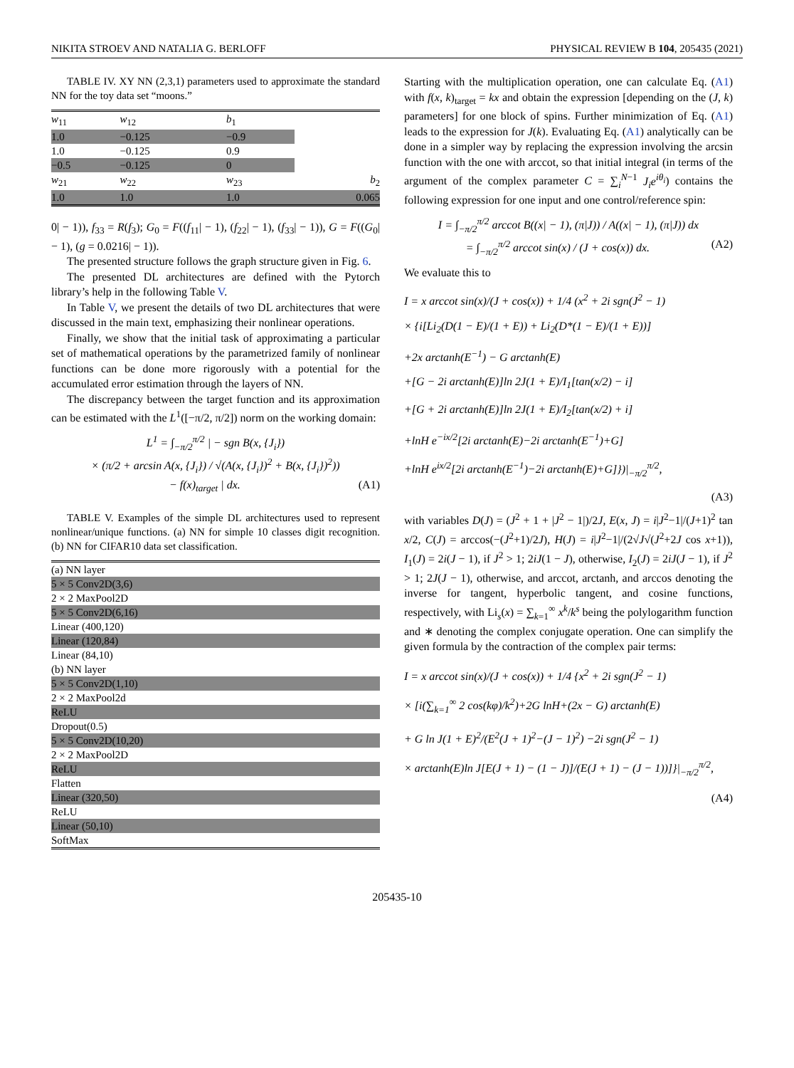NIKITA STROEV AND NATALIA G. BERLOFF PHYSICAL REVIEW B 104, 205435 (2021)
TABLE IV. XY NN (2,3,1) parameters used to approximate the standard NN for the toy data set “moons.”
| w<sub>11</sub> | w<sub>12</sub> | b<sub>1</sub> | |
| --- | --- | --- | --- |
| 1.0 | −0.125 | −0.9 | |
| 1.0 | −0.125 | 0.9 | |
| −0.5 | −0.125 | 0 | |
| w<sub>21</sub> | w<sub>22</sub> | w<sub>23</sub> | b<sub>2</sub> |
| 1.0 | 1.0 | 1.0 | 0.065 |
0| − 1)), f<sub>33</sub> = R(f<sub>3</sub>); G<sub>0</sub> = F((f<sub>11</sub>| − 1), (f<sub>22</sub>| − 1), (f<sub>33</sub>| − 1)), G = F((G<sub>0</sub>| − 1), (g = 0.0216| − 1)).
The presented structure follows the graph structure given in Fig. 6.
The presented DL architectures are defined with the Pytorch library’s help in the following Table V.
In Table V, we present the details of two DL architectures that were discussed in the main text, emphasizing their nonlinear operations.
Finally, we show that the initial task of approximating a particular set of mathematical operations by the parametrized family of nonlinear functions can be done more rigorously with a potential for the accumulated error estimation through the layers of NN.
The discrepancy between the target function and its approximation can be estimated with the L<sup>1</sup>([−π/2, π/2]) norm on the working domain:
L<sup>1</sup> = ∫<sub>−π/2</sub><sup>π/2</sup> | − sgn B(x, {J<sub>i</sub>})
× (π/2 + arcsin A(x, {J<sub>i</sub>}) / √(A(x, {J<sub>i</sub>})<sup>2</sup> + B(x, {J<sub>i</sub>})<sup>2</sup>))
− f(x)<sub>target</sub> | dx. (A1)
TABLE V. Examples of the simple DL architectures used to represent nonlinear/unique functions. (a) NN for simple 10 classes digit recognition. (b) NN for CIFAR10 data set classification.
| (a) NN layer |
| 5 × 5 Conv2D(3,6) |
| 2 × 2 MaxPool2D |
| 5 × 5 Conv2D(6,16) |
| Linear (400,120) |
| Linear (120,84) |
| Linear (84,10) |
| (b) NN layer |
| 5 × 5 Conv2D(1,10) |
| 2 × 2 MaxPool2d |
| ReLU |
| Dropout(0.5) |
| 5 × 5 Conv2D(10,20) |
| 2 × 2 MaxPool2D |
| ReLU |
| Flatten |
| Linear (320,50) |
| ReLU |
| Linear (50,10) |
| SoftMax |
Starting with the multiplication operation, one can calculate Eq. (A1) with f(x, k)<sub>target</sub> = kx and obtain the expression [depending on the (J, k) parameters] for one block of spins. Further minimization of Eq. (A1) leads to the expression for J(k). Evaluating Eq. (A1) analytically can be done in a simpler way by replacing the expression involving the arcsin function with the one with arccot, so that initial integral (in terms of the argument of the complex parameter C = ∑<sub>i</sub><sup>N−1</sup> J<sub>i</sub>e<sup>iθ<sub>i</sub></sup>) contains the following expression for one input and one control/reference spin:
I = ∫<sub>−π/2</sub><sup>π/2</sup> arccot B((x| − 1), (π|J)) / A((x| − 1), (π|J)) dx
= ∫<sub>−π/2</sub><sup>π/2</sup> arccot sin(x) / (J + cos(x)) dx. (A2)
We evaluate this to
I = x arccot sin(x)/(J + cos(x)) + 1/4 (x<sup>2</sup> + 2i sgn(J<sup>2</sup> − 1)
× {i[Li<sub>2</sub>(D(1 − E)/(1 + E)) + Li<sub>2</sub>(D*(1 − E)/(1 + E))]
+2x arctanh(E<sup>−1</sup>) − G arctanh(E)
+[G − 2i arctanh(E)]ln 2J(1 + E)/I<sub>1</sub>[tan(x/2) − i]
+[G + 2i arctanh(E)]ln 2J(1 + E)/I<sub>2</sub>[tan(x/2) + i]
+lnH e<sup>−ix/2</sup>[2i arctanh(E)−2i arctanh(E<sup>−1</sup>)+G]
+lnH e<sup>ix/2</sup>[2i arctanh(E<sup>−1</sup>)−2i arctanh(E)+G]})|<sub>−π/2</sub><sup>π/2</sup>,
(A3)
with variables D(J) = (J<sup>2</sup> + 1 + |J<sup>2</sup> − 1|)/2J, E(x, J) = i|J<sup>2</sup>−1|/(J+1)<sup>2</sup> tan x/2, C(J) = arccos(−(J<sup>2</sup>+1)/2J), H(J) = i|J<sup>2</sup>−1|/(2√J√(J<sup>2</sup>+2J cos x+1)), I<sub>1</sub>(J) = 2i(J − 1), if J<sup>2</sup> > 1; 2iJ(1 − J), otherwise, I<sub>2</sub>(J) = 2iJ(J − 1), if J<sup>2</sup> > 1; 2J(J − 1), otherwise, and arccot, arctanh, and arccos denoting the inverse for tangent, hyperbolic tangent, and cosine functions, respectively, with Li<sub>s</sub>(x) = ∑<sub>k=1</sub><sup>∞</sup> x<sup>k</sup>/k<sup>s</sup> being the polylogarithm function and ∗ denoting the complex conjugate operation. One can simplify the given formula by the contraction of the complex pair terms:
I = x arccot sin(x)/(J + cos(x)) + 1/4 {x<sup>2</sup> + 2i sgn(J<sup>2</sup> − 1)
× [i(∑<sub>k=1</sub><sup>∞</sup> 2 cos(kφ)/k<sup>2</sup>)+2G lnH+(2x − G) arctanh(E)
+ G ln J(1 + E)<sup>2</sup>/(E<sup>2</sup>(J + 1)<sup>2</sup>−(J − 1)<sup>2</sup>) −2i sgn(J<sup>2</sup> − 1)
× arctanh(E)ln J[E(J + 1) − (1 − J)]/(E(J + 1) − (J − 1))]}|<sub>−π/2</sub><sup>π/2</sup>, (A4)
205435-10